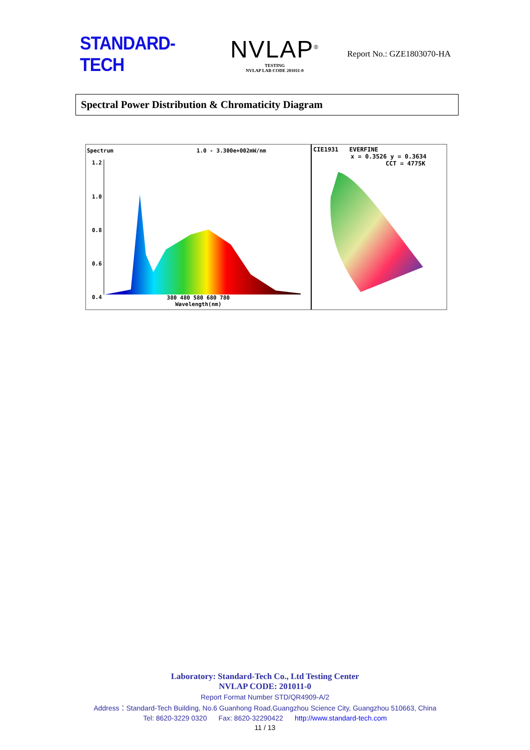STANDARD-TECH
NVLAP<sup>®</sup>
TESTING
NVLAP LAB CODE 201011-0
Report No.: GZE1803070-HA
Spectral Power Distribution & Chromaticity Diagram
Spectrum 1.0 - 3.300e+002mW/nm
1.2
1.0
0.8
0.6
0.4
380 480 580 680 780
Wavelength(nm)
CIE1931 EVERFINE
x = 0.3526 y = 0.3634
CCT = 4775K
Laboratory: Standard-Tech Co., Ltd Testing Center
NVLAP CODE: 201011-0
Report Format Number STD/QR4909-A/2
Address：Standard-Tech Building, No.6 Guanhong Road,Guangzhou Science City, Guangzhou 510663, China
Tel: 8620-3229 0320 Fax: 8620-32290422 http://www.standard-tech.com
11 / 13